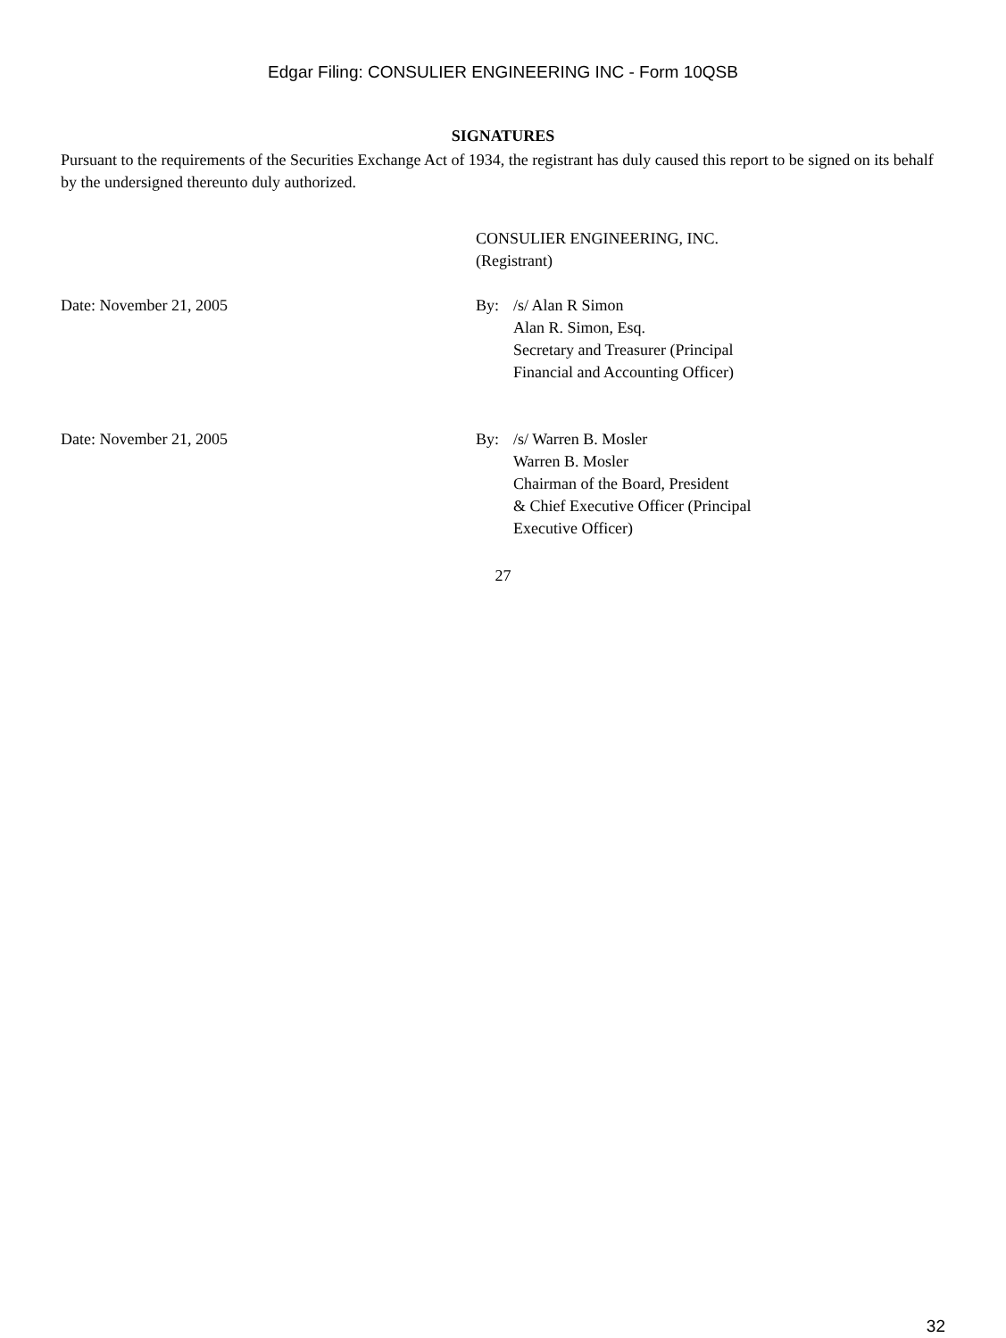Edgar Filing: CONSULIER ENGINEERING INC - Form 10QSB
SIGNATURES
Pursuant to the requirements of the Securities Exchange Act of 1934, the registrant has duly caused this report to be signed on its behalf by the undersigned thereunto duly authorized.
CONSULIER ENGINEERING, INC.
(Registrant)
Date: November 21, 2005 By: /s/ Alan R Simon
Alan R. Simon, Esq.
Secretary and Treasurer (Principal
Financial and Accounting Officer)
Date: November 21, 2005 By: /s/ Warren B. Mosler
Warren B. Mosler
Chairman of the Board, President
& Chief Executive Officer (Principal
Executive Officer)
27
32